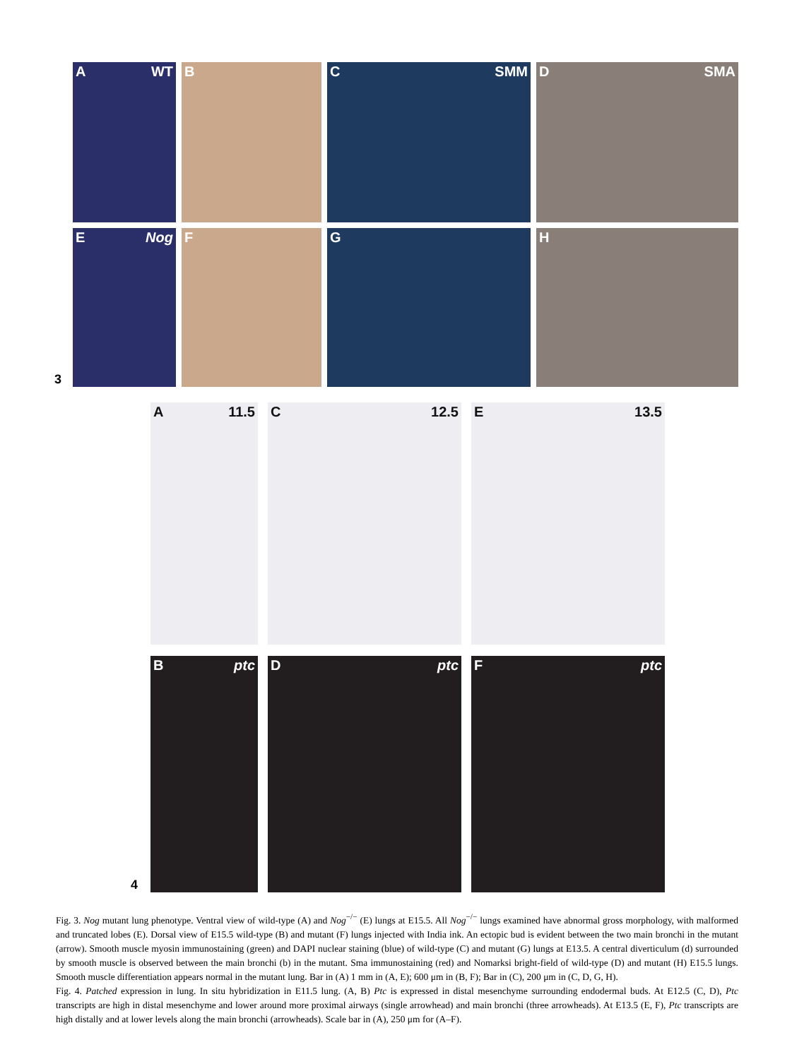A WT B C SMM D SMA
3
E Nog F G H
A 11.5 C 12.5 E 13.5
4
Bptc Dptc Fptc
Fig. 3. Nog mutant lung phenotype. Ventral view of wild-type (A) and Nog<sup>−/−</sup> (E) lungs at E15.5. All Nog<sup>−/−</sup> lungs examined have abnormal gross morphology, with malformed and truncated lobes (E). Dorsal view of E15.5 wild-type (B) and mutant (F) lungs injected with India ink. An ectopic bud is evident between the two main bronchi in the mutant (arrow). Smooth muscle myosin immunostaining (green) and DAPI nuclear staining (blue) of wild-type (C) and mutant (G) lungs at E13.5. A central diverticulum (d) surrounded by smooth muscle is observed between the main bronchi (b) in the mutant. Sma immunostaining (red) and Nomarksi bright-field of wild-type (D) and mutant (H) E15.5 lungs. Smooth muscle differentiation appears normal in the mutant lung. Bar in (A) 1 mm in (A, E); 600 μm in (B, F); Bar in (C), 200 μm in (C, D, G, H).
Fig. 4. Patched expression in lung. In situ hybridization in E11.5 lung. (A, B) Ptc is expressed in distal mesenchyme surrounding endodermal buds. At E12.5 (C, D), Ptc transcripts are high in distal mesenchyme and lower around more proximal airways (single arrowhead) and main bronchi (three arrowheads). At E13.5 (E, F), Ptc transcripts are high distally and at lower levels along the main bronchi (arrowheads). Scale bar in (A), 250 μm for (A–F).